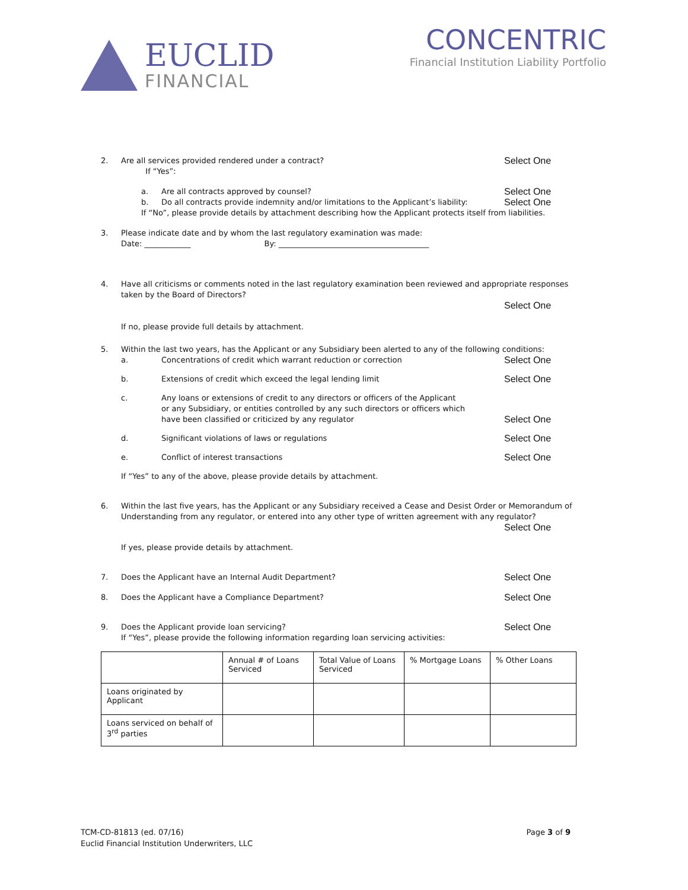EUCLID
FINANCIAL
CONCENTRIC
Financial Institution Liability Portfolio
2. Are all services provided rendered under a contract?
If “Yes”: Select One
a. Are all contracts approved by counsel? Select One
b. Do all contracts provide indemnity and/or limitations to the Applicant’s liability: Select One
If “No”, please provide details by attachment describing how the Applicant protects itself from liabilities.
3. Please indicate date and by whom the last regulatory examination was made:
Date: ____________ By: _______________________________________
4. Have all criticisms or comments noted in the last regulatory examination been reviewed and appropriate responses taken by the Board of Directors?
Select One
If no, please provide full details by attachment.
5. Within the last two years, has the Applicant or any Subsidiary been alerted to any of the following conditions:
a. Concentrations of credit which warrant reduction or correction Select One
b. Extensions of credit which exceed the legal lending limit Select One
c. Any loans or extensions of credit to any directors or officers of the Applicant
or any Subsidiary, or entities controlled by any such directors or officers which
have been classified or criticized by any regulator Select One
d. Significant violations of laws or regulations Select One
e. Conflict of interest transactions Select One
If “Yes” to any of the above, please provide details by attachment.
6. Within the last five years, has the Applicant or any Subsidiary received a Cease and Desist Order or Memorandum of Understanding from any regulator, or entered into any other type of written agreement with any regulator?
Select One
If yes, please provide details by attachment.
7. Does the Applicant have an Internal Audit Department? Select One
8. Does the Applicant have a Compliance Department? Select One
9. Does the Applicant provide loan servicing? Select One
If “Yes”, please provide the following information regarding loan servicing activities:
| | Annual # of Loans Serviced | Total Value of Loans Serviced | % Mortgage Loans | % Other Loans |
| Loans originated by Applicant | | | | |
| Loans serviced on behalf of 3<sup>rd</sup> parties | | | | |
TCM-CD-81813 (ed. 07/16)
Euclid Financial Institution Underwriters, LLC
Page 3 of 9